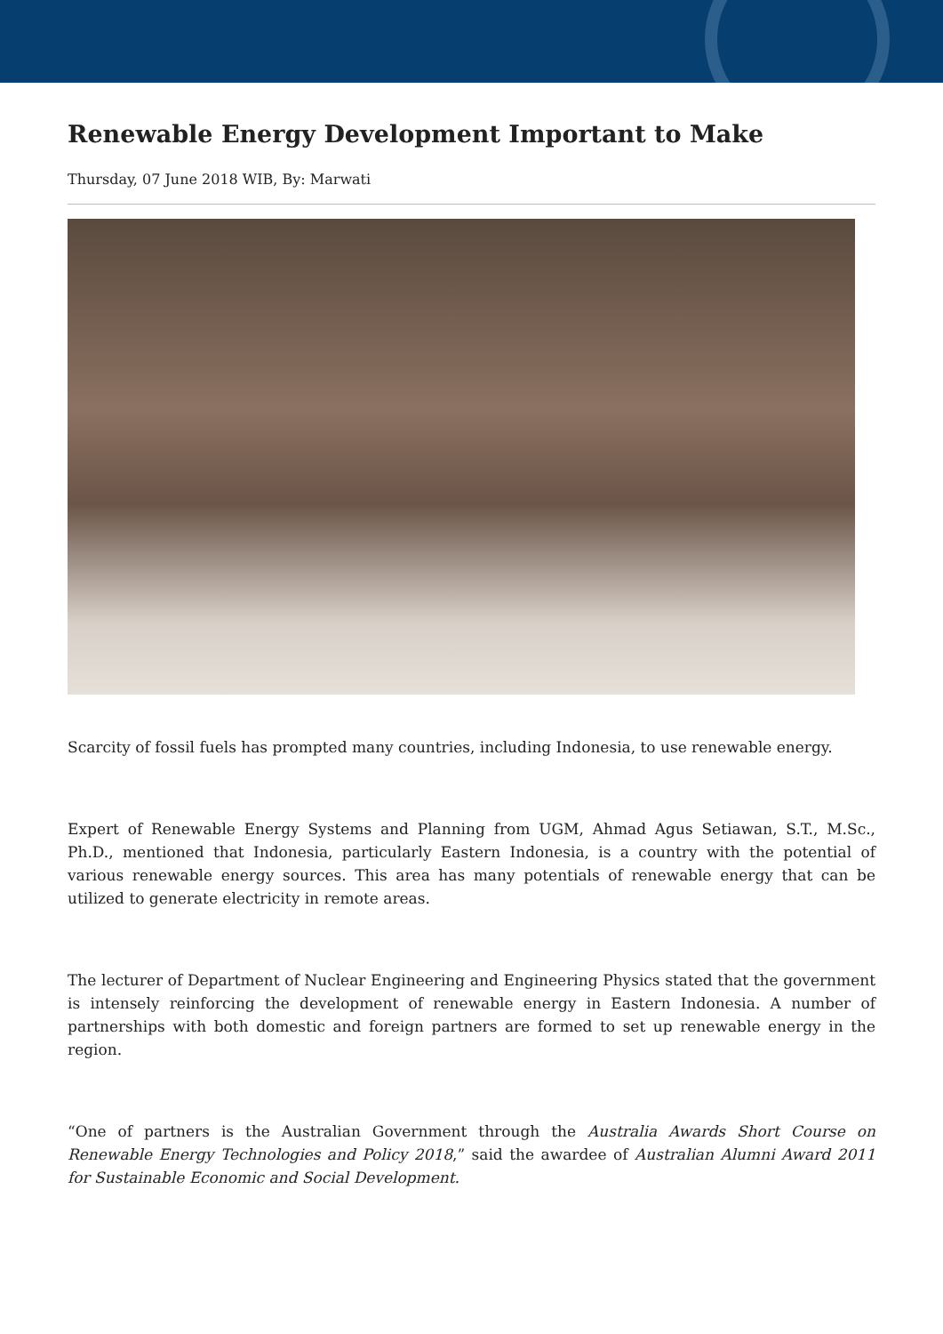Renewable Energy Development Important to Make
Thursday, 07 June 2018 WIB, By: Marwati
Scarcity of fossil fuels has prompted many countries, including Indonesia, to use renewable energy.
Expert of Renewable Energy Systems and Planning from UGM, Ahmad Agus Setiawan, S.T., M.Sc., Ph.D., mentioned that Indonesia, particularly Eastern Indonesia, is a country with the potential of various renewable energy sources. This area has many potentials of renewable energy that can be utilized to generate electricity in remote areas.
The lecturer of Department of Nuclear Engineering and Engineering Physics stated that the government is intensely reinforcing the development of renewable energy in Eastern Indonesia. A number of partnerships with both domestic and foreign partners are formed to set up renewable energy in the region.
“One of partners is the Australian Government through the Australia Awards Short Course on Renewable Energy Technologies and Policy 2018,” said the awardee of Australian Alumni Award 2011 for Sustainable Economic and Social Development.